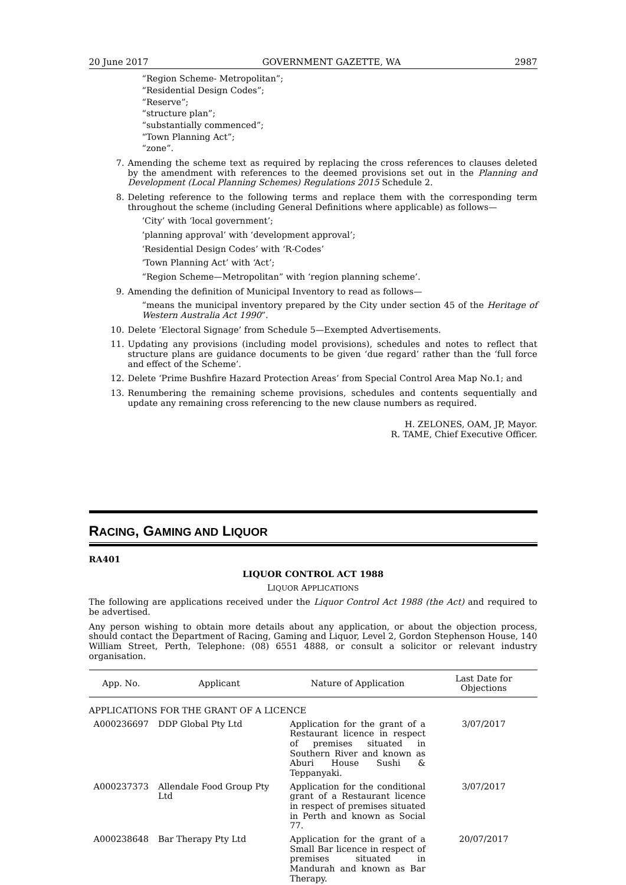20 June 2017 GOVERNMENT GAZETTE, WA 2987
“Region Scheme- Metropolitan”;
“Residential Design Codes”;
“Reserve”;
“structure plan”;
“substantially commenced”;
“Town Planning Act”;
“zone”.
7. Amending the scheme text as required by replacing the cross references to clauses deleted by the amendment with references to the deemed provisions set out in the Planning and Development (Local Planning Schemes) Regulations 2015 Schedule 2.
8. Deleting reference to the following terms and replace them with the corresponding term throughout the scheme (including General Definitions where applicable) as follows—
‘City’ with ‘local government’;
‘planning approval’ with ‘development approval’;
‘Residential Design Codes’ with ‘R-Codes’
‘Town Planning Act’ with ‘Act’;
“Region Scheme—Metropolitan” with ‘region planning scheme’.
9. Amending the definition of Municipal Inventory to read as follows—
“means the municipal inventory prepared by the City under section 45 of the Heritage of Western Australia Act 1990”.
10. Delete ‘Electoral Signage’ from Schedule 5—Exempted Advertisements.
11. Updating any provisions (including model provisions), schedules and notes to reflect that structure plans are guidance documents to be given ‘due regard’ rather than the ‘full force and effect of the Scheme’.
12. Delete ‘Prime Bushfire Hazard Protection Areas’ from Special Control Area Map No.1; and
13. Renumbering the remaining scheme provisions, schedules and contents sequentially and update any remaining cross referencing to the new clause numbers as required.
H. ZELONES, OAM, JP, Mayor.
R. TAME, Chief Executive Officer.
RACING, GAMING AND LIQUOR
RA401
LIQUOR CONTROL ACT 1988
LIQUOR APPLICATIONS
The following are applications received under the Liquor Control Act 1988 (the Act) and required to be advertised.
Any person wishing to obtain more details about any application, or about the objection process, should contact the Department of Racing, Gaming and Liquor, Level 2, Gordon Stephenson House, 140 William Street, Perth, Telephone: (08) 6551 4888, or consult a solicitor or relevant industry organisation.
| App. No. | Applicant | Nature of Application | Last Date for Objections |
| --- | --- | --- | --- |
| APPLICATIONS FOR THE GRANT OF A LICENCE | | | |
| A000236697 | DDP Global Pty Ltd | Application for the grant of a Restaurant licence in respect of premises situated in Southern River and known as Aburi House Sushi & Teppanyaki. | 3/07/2017 |
| A000237373 | Allendale Food Group Pty Ltd | Application for the conditional grant of a Restaurant licence in respect of premises situated in Perth and known as Social 77. | 3/07/2017 |
| A000238648 | Bar Therapy Pty Ltd | Application for the grant of a Small Bar licence in respect of premises situated in Mandurah and known as Bar Therapy. | 20/07/2017 |